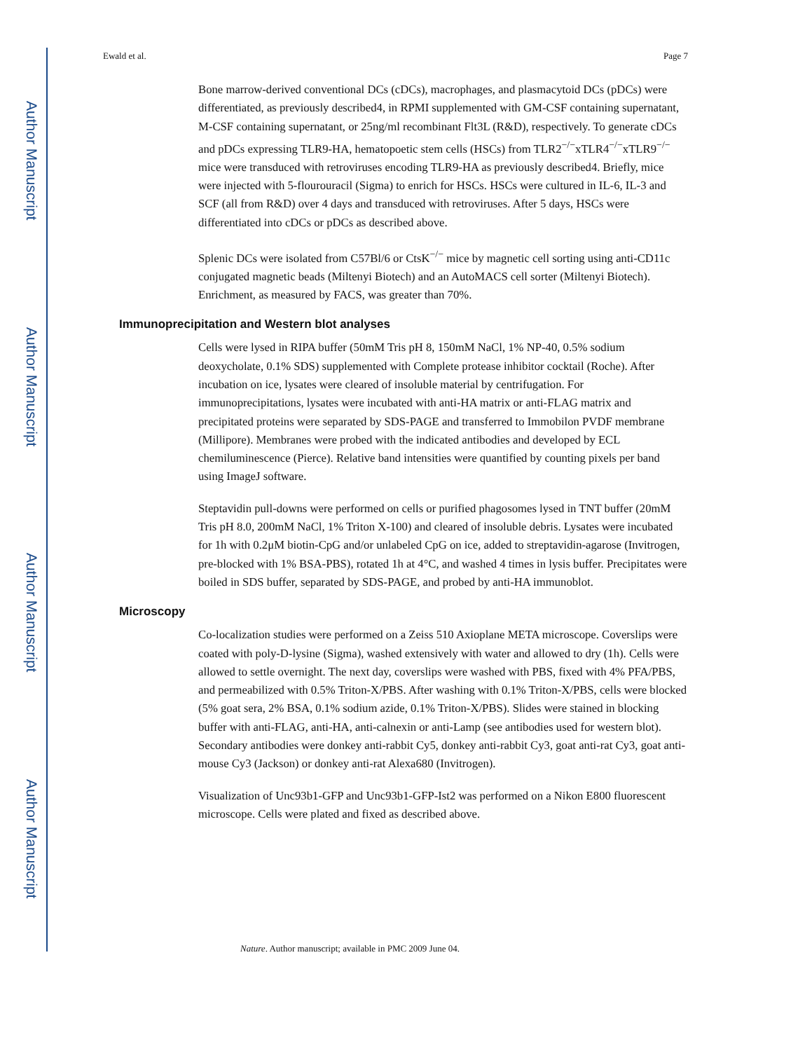Author Manuscript
Author Manuscript
Author Manuscript
Author Manuscript
Ewald et al. Page 7
Bone marrow-derived conventional DCs (cDCs), macrophages, and plasmacytoid DCs (pDCs) were differentiated, as previously described4, in RPMI supplemented with GM-CSF containing supernatant, M-CSF containing supernatant, or 25ng/ml recombinant Flt3L (R&D), respectively. To generate cDCs and pDCs expressing TLR9-HA, hematopoetic stem cells (HSCs) from TLR2<sup>−/−</sup>xTLR4<sup>−/−</sup>xTLR9<sup>−/−</sup> mice were transduced with retroviruses encoding TLR9-HA as previously described4. Briefly, mice were injected with 5-flourouracil (Sigma) to enrich for HSCs. HSCs were cultured in IL-6, IL-3 and SCF (all from R&D) over 4 days and transduced with retroviruses. After 5 days, HSCs were differentiated into cDCs or pDCs as described above.
Splenic DCs were isolated from C57Bl/6 or CtsK<sup>−/−</sup> mice by magnetic cell sorting using anti-CD11c conjugated magnetic beads (Miltenyi Biotech) and an AutoMACS cell sorter (Miltenyi Biotech). Enrichment, as measured by FACS, was greater than 70%.
Immunoprecipitation and Western blot analyses
Cells were lysed in RIPA buffer (50mM Tris pH 8, 150mM NaCl, 1% NP-40, 0.5% sodium deoxycholate, 0.1% SDS) supplemented with Complete protease inhibitor cocktail (Roche). After incubation on ice, lysates were cleared of insoluble material by centrifugation. For immunoprecipitations, lysates were incubated with anti-HA matrix or anti-FLAG matrix and precipitated proteins were separated by SDS-PAGE and transferred to Immobilon PVDF membrane (Millipore). Membranes were probed with the indicated antibodies and developed by ECL chemiluminescence (Pierce). Relative band intensities were quantified by counting pixels per band using ImageJ software.
Steptavidin pull-downs were performed on cells or purified phagosomes lysed in TNT buffer (20mM Tris pH 8.0, 200mM NaCl, 1% Triton X-100) and cleared of insoluble debris. Lysates were incubated for 1h with 0.2μM biotin-CpG and/or unlabeled CpG on ice, added to streptavidin-agarose (Invitrogen, pre-blocked with 1% BSA-PBS), rotated 1h at 4°C, and washed 4 times in lysis buffer. Precipitates were boiled in SDS buffer, separated by SDS-PAGE, and probed by anti-HA immunoblot.
Microscopy
Co-localization studies were performed on a Zeiss 510 Axioplane META microscope. Coverslips were coated with poly-D-lysine (Sigma), washed extensively with water and allowed to dry (1h). Cells were allowed to settle overnight. The next day, coverslips were washed with PBS, fixed with 4% PFA/PBS, and permeabilized with 0.5% Triton-X/PBS. After washing with 0.1% Triton-X/PBS, cells were blocked (5% goat sera, 2% BSA, 0.1% sodium azide, 0.1% Triton-X/PBS). Slides were stained in blocking buffer with anti-FLAG, anti-HA, anti-calnexin or anti-Lamp (see antibodies used for western blot). Secondary antibodies were donkey anti-rabbit Cy5, donkey anti-rabbit Cy3, goat anti-rat Cy3, goat anti-mouse Cy3 (Jackson) or donkey anti-rat Alexa680 (Invitrogen).
Visualization of Unc93b1-GFP and Unc93b1-GFP-Ist2 was performed on a Nikon E800 fluorescent microscope. Cells were plated and fixed as described above.
Nature. Author manuscript; available in PMC 2009 June 04.